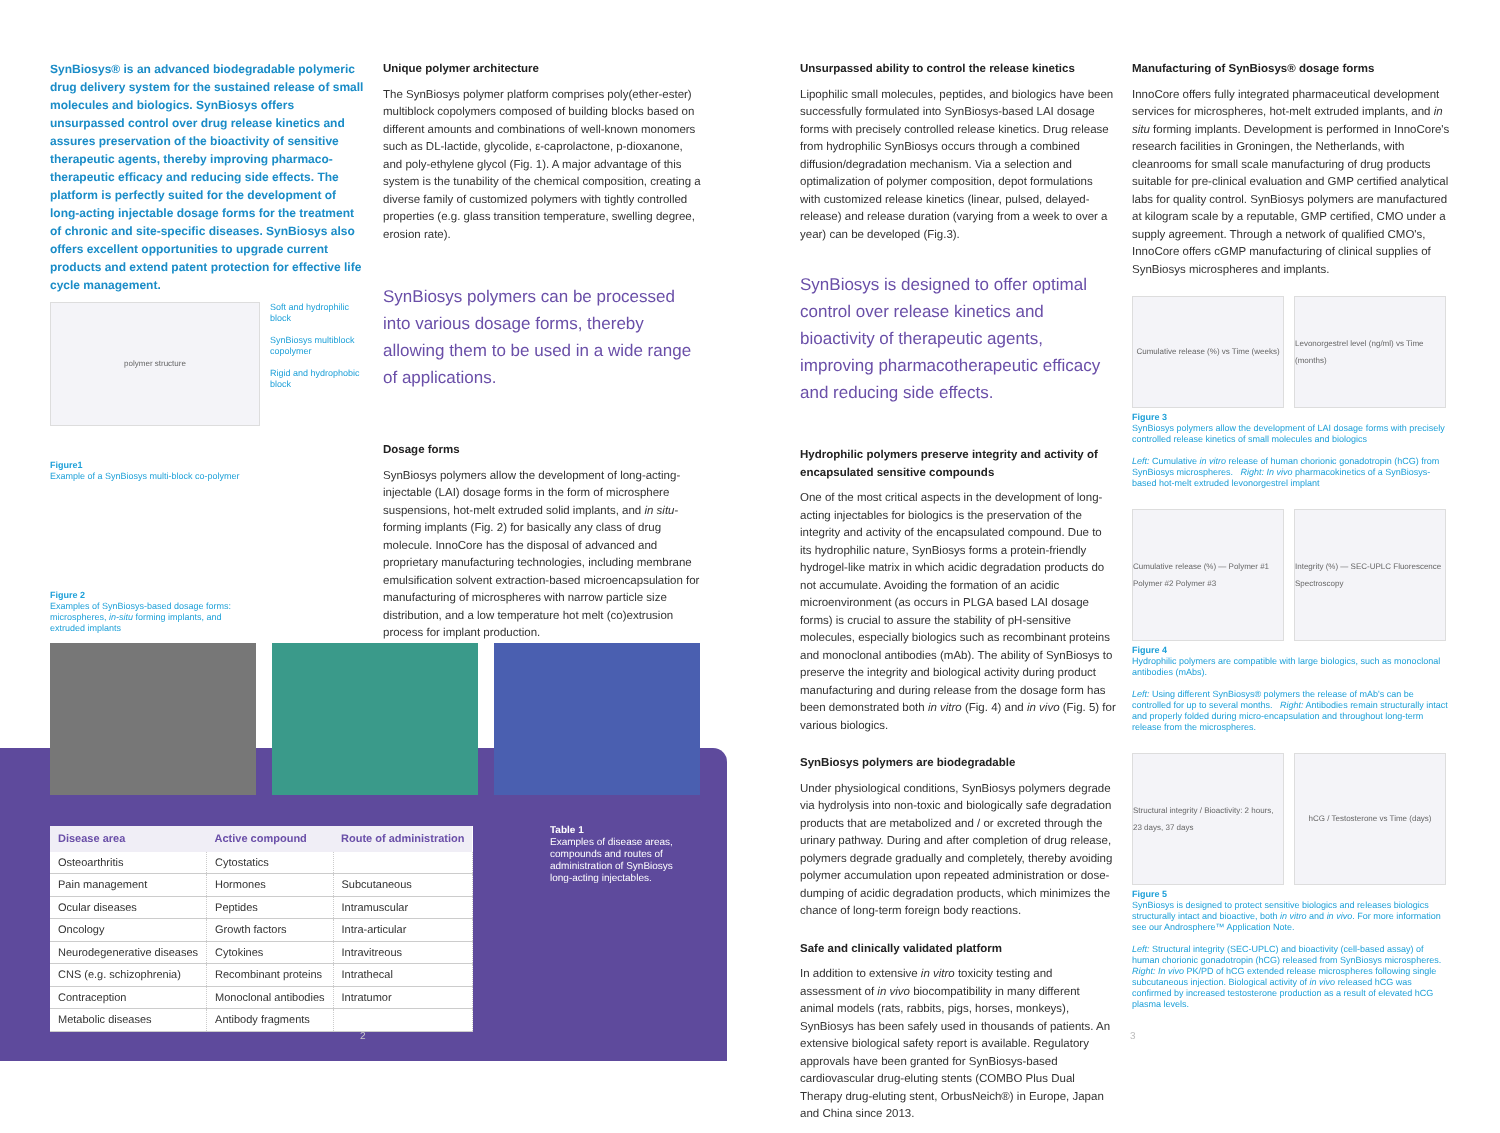SynBiosys® is an advanced biodegradable polymeric drug delivery system for the sustained release of small molecules and biologics. SynBiosys offers unsurpassed control over drug release kinetics and assures preservation of the bioactivity of sensitive therapeutic agents, thereby improving pharmaco-therapeutic efficacy and reducing side effects. The platform is perfectly suited for the development of long-acting injectable dosage forms for the treatment of chronic and site-specific diseases. SynBiosys also offers excellent opportunities to upgrade current products and extend patent protection for effective life cycle management.
polymer structure
Soft and hydrophilic block
SynBiosys multiblock copolymer
Rigid and hydrophobic block
Figure1
Example of a SynBiosys multi-block co-polymer
Figure 2
Examples of SynBiosys-based dosage forms: microspheres, in-situ forming implants, and extruded implants
Unique polymer architecture
The SynBiosys polymer platform comprises poly(ether-ester) multiblock copolymers composed of building blocks based on different amounts and combinations of well-known monomers such as DL-lactide, glycolide, ε-caprolactone, p-dioxanone, and poly-ethylene glycol (Fig. 1). A major advantage of this system is the tunability of the chemical composition, creating a diverse family of customized polymers with tightly controlled properties (e.g. glass transition temperature, swelling degree, erosion rate).
SynBiosys polymers can be processed into various dosage forms, thereby allowing them to be used in a wide range of applications.
Dosage forms
SynBiosys polymers allow the development of long-acting-injectable (LAI) dosage forms in the form of microsphere suspensions, hot-melt extruded solid implants, and in situ-forming implants (Fig. 2) for basically any class of drug molecule. InnoCore has the disposal of advanced and proprietary manufacturing technologies, including membrane emulsification solvent extraction-based microencapsulation for manufacturing of microspheres with narrow particle size distribution, and a low temperature hot melt (co)extrusion process for implant production.
| Disease area | Active compound | Route of administration |
| --- | --- | --- |
| Osteoarthritis | Cytostatics | |
| Pain management | Hormones | Subcutaneous |
| Ocular diseases | Peptides | Intramuscular |
| Oncology | Growth factors | Intra-articular |
| Neurodegenerative diseases | Cytokines | Intravitreous |
| CNS (e.g. schizophrenia) | Recombinant proteins | Intrathecal |
| Contraception | Monoclonal antibodies | Intratumor |
| Metabolic diseases | Antibody fragments | |
Table 1
Examples of disease areas, compounds and routes of administration of SynBiosys long-acting injectables.
2
Unsurpassed ability to control the release kinetics
Lipophilic small molecules, peptides, and biologics have been successfully formulated into SynBiosys-based LAI dosage forms with precisely controlled release kinetics. Drug release from hydrophilic SynBiosys occurs through a combined diffusion/degradation mechanism. Via a selection and optimalization of polymer composition, depot formulations with customized release kinetics (linear, pulsed, delayed-release) and release duration (varying from a week to over a year) can be developed (Fig.3).
SynBiosys is designed to offer optimal control over release kinetics and bioactivity of therapeutic agents, improving pharmacotherapeutic efficacy and reducing side effects.
Hydrophilic polymers preserve integrity and activity of encapsulated sensitive compounds
One of the most critical aspects in the development of long-acting injectables for biologics is the preservation of the integrity and activity of the encapsulated compound. Due to its hydrophilic nature, SynBiosys forms a protein-friendly hydrogel-like matrix in which acidic degradation products do not accumulate. Avoiding the formation of an acidic microenvironment (as occurs in PLGA based LAI dosage forms) is crucial to assure the stability of pH-sensitive molecules, especially biologics such as recombinant proteins and monoclonal antibodies (mAb). The ability of SynBiosys to preserve the integrity and biological activity during product manufacturing and during release from the dosage form has been demonstrated both in vitro (Fig. 4) and in vivo (Fig. 5) for various biologics.
SynBiosys polymers are biodegradable
Under physiological conditions, SynBiosys polymers degrade via hydrolysis into non-toxic and biologically safe degradation products that are metabolized and / or excreted through the urinary pathway. During and after completion of drug release, polymers degrade gradually and completely, thereby avoiding polymer accumulation upon repeated administration or dose-dumping of acidic degradation products, which minimizes the chance of long-term foreign body reactions.
Safe and clinically validated platform
In addition to extensive in vitro toxicity testing and assessment of in vivo biocompatibility in many different animal models (rats, rabbits, pigs, horses, monkeys), SynBiosys has been safely used in thousands of patients. An extensive biological safety report is available. Regulatory approvals have been granted for SynBiosys-based cardiovascular drug-eluting stents (COMBO Plus Dual Therapy drug-eluting stent, OrbusNeich®) in Europe, Japan and China since 2013.
Manufacturing of SynBiosys® dosage forms
InnoCore offers fully integrated pharmaceutical development services for microspheres, hot-melt extruded implants, and in situ forming implants. Development is performed in InnoCore's research facilities in Groningen, the Netherlands, with cleanrooms for small scale manufacturing of drug products suitable for pre-clinical evaluation and GMP certified analytical labs for quality control. SynBiosys polymers are manufactured at kilogram scale by a reputable, GMP certified, CMO under a supply agreement. Through a network of qualified CMO's, InnoCore offers cGMP manufacturing of clinical supplies of SynBiosys microspheres and implants.
Cumulative release (%) vs Time (weeks)
Levonorgestrel level (ng/ml) vs Time (months)
Figure 3
SynBiosys polymers allow the development of LAI dosage forms with precisely controlled release kinetics of small molecules and biologics
Left: Cumulative in vitro release of human chorionic gonadotropin (hCG) from SynBiosys microspheres. Right: In vivo pharmacokinetics of a SynBiosys-based hot-melt extruded levonorgestrel implant
Cumulative release (%) — Polymer #1 Polymer #2 Polymer #3
Integrity (%) — SEC-UPLC Fluorescence Spectroscopy
Figure 4
Hydrophilic polymers are compatible with large biologics, such as monoclonal antibodies (mAbs).
Left: Using different SynBiosys® polymers the release of mAb's can be controlled for up to several months. Right: Antibodies remain structurally intact and properly folded during micro-encapsulation and throughout long-term release from the microspheres.
Structural integrity / Bioactivity: 2 hours, 23 days, 37 days
hCG / Testosterone vs Time (days)
Figure 5
SynBiosys is designed to protect sensitive biologics and releases biologics structurally intact and bioactive, both in vitro and in vivo. For more information see our Androsphere™ Application Note.
Left: Structural integrity (SEC-UPLC) and bioactivity (cell-based assay) of human chorionic gonadotropin (hCG) released from SynBiosys microspheres. Right: In vivo PK/PD of hCG extended release microspheres following single subcutaneous injection. Biological activity of in vivo released hCG was confirmed by increased testosterone production as a result of elevated hCG plasma levels.
3